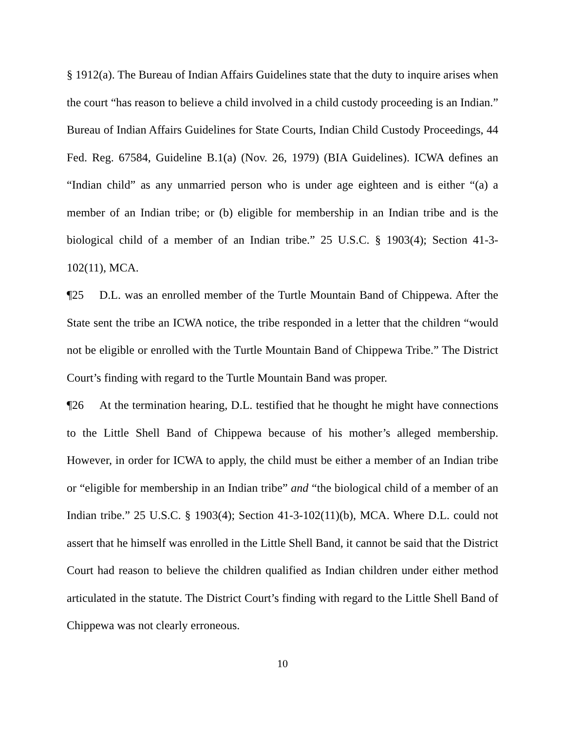§ 1912(a). The Bureau of Indian Affairs Guidelines state that the duty to inquire arises when the court “has reason to believe a child involved in a child custody proceeding is an Indian.” Bureau of Indian Affairs Guidelines for State Courts, Indian Child Custody Proceedings, 44 Fed. Reg. 67584, Guideline B.1(a) (Nov. 26, 1979) (BIA Guidelines). ICWA defines an “Indian child” as any unmarried person who is under age eighteen and is either “(a) a member of an Indian tribe; or (b) eligible for membership in an Indian tribe and is the biological child of a member of an Indian tribe.” 25 U.S.C. § 1903(4); Section 41-3-102(11), MCA.
¶25 D.L. was an enrolled member of the Turtle Mountain Band of Chippewa. After the State sent the tribe an ICWA notice, the tribe responded in a letter that the children “would not be eligible or enrolled with the Turtle Mountain Band of Chippewa Tribe.” The District Court’s finding with regard to the Turtle Mountain Band was proper.
¶26 At the termination hearing, D.L. testified that he thought he might have connections to the Little Shell Band of Chippewa because of his mother’s alleged membership. However, in order for ICWA to apply, the child must be either a member of an Indian tribe or “eligible for membership in an Indian tribe” and “the biological child of a member of an Indian tribe.” 25 U.S.C. § 1903(4); Section 41-3-102(11)(b), MCA. Where D.L. could not assert that he himself was enrolled in the Little Shell Band, it cannot be said that the District Court had reason to believe the children qualified as Indian children under either method articulated in the statute. The District Court’s finding with regard to the Little Shell Band of Chippewa was not clearly erroneous.
10